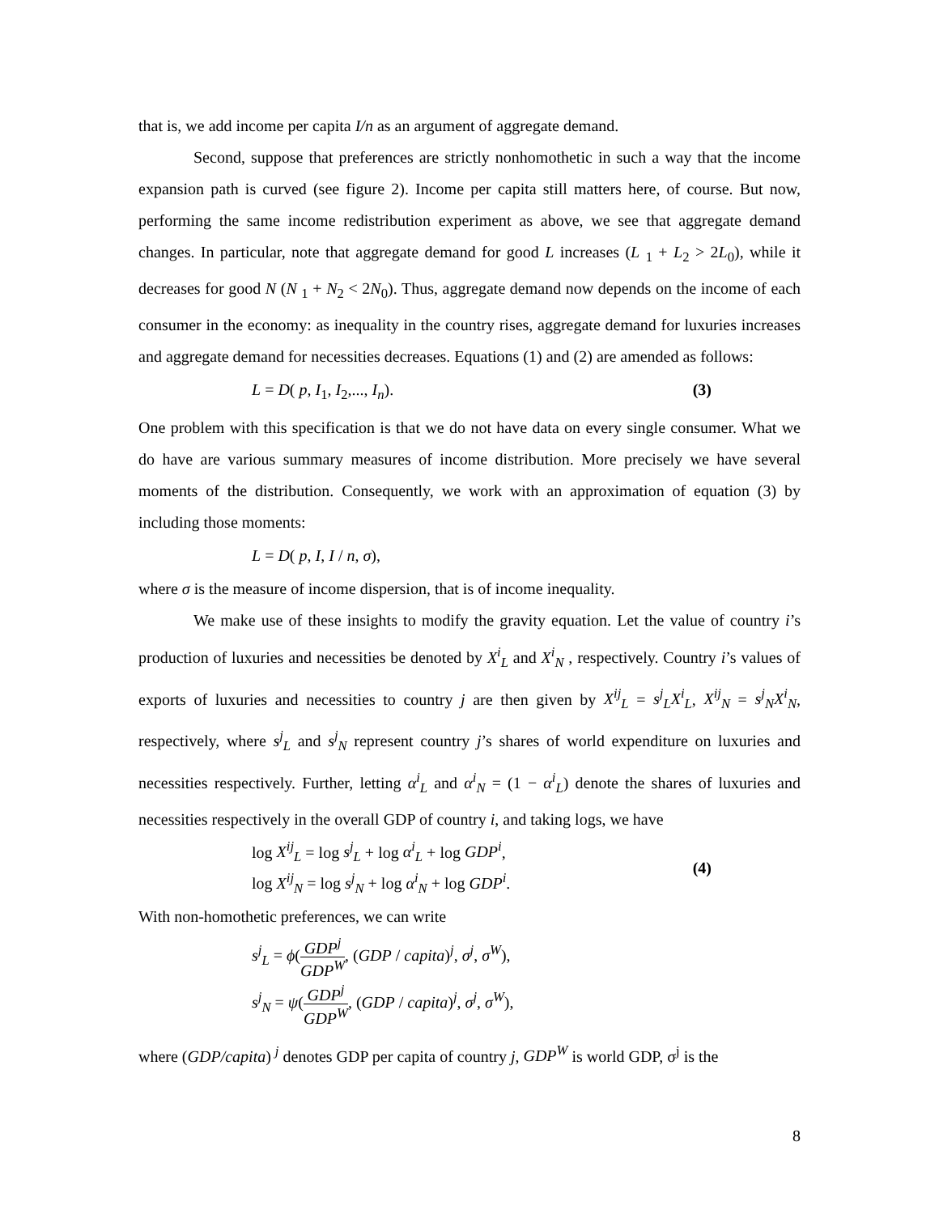that is, we add income per capita I/n as an argument of aggregate demand.
Second, suppose that preferences are strictly nonhomothetic in such a way that the income expansion path is curved (see figure 2). Income per capita still matters here, of course. But now, performing the same income redistribution experiment as above, we see that aggregate demand changes. In particular, note that aggregate demand for good L increases (L <sub>1</sub> + L<sub>2</sub> > 2L<sub>0</sub>), while it decreases for good N (N <sub>1</sub> + N<sub>2</sub> < 2N<sub>0</sub>). Thus, aggregate demand now depends on the income of each consumer in the economy: as inequality in the country rises, aggregate demand for luxuries increases and aggregate demand for necessities decreases. Equations (1) and (2) are amended as follows:
L = D( p, I<sub>1</sub>, I<sub>2</sub>,..., I<sub>n</sub>). (3)
One problem with this specification is that we do not have data on every single consumer. What we do have are various summary measures of income distribution. More precisely we have several moments of the distribution. Consequently, we work with an approximation of equation (3) by including those moments:
L = D( p, I, I / n, σ),
where σ is the measure of income dispersion, that is of income inequality.
We make use of these insights to modify the gravity equation. Let the value of country i’s production of luxuries and necessities be denoted by X<sup>i</sup><sub>L</sub> and X<sup>i</sup><sub>N</sub> , respectively. Country i’s values of exports of luxuries and necessities to country j are then given by X<sup>ij</sup><sub>L</sub> = s<sup>j</sup><sub>L</sub>X<sup>i</sup><sub>L</sub>, X<sup>ij</sup><sub>N</sub> = s<sup>j</sup><sub>N</sub>X<sup>i</sup><sub>N</sub>, respectively, where s<sup>j</sup><sub>L</sub> and s<sup>j</sup><sub>N</sub> represent country j’s shares of world expenditure on luxuries and necessities respectively. Further, letting α<sup>i</sup><sub>L</sub> and α<sup>i</sup><sub>N</sub> = (1 − α<sup>i</sup><sub>L</sub>) denote the shares of luxuries and necessities respectively in the overall GDP of country i, and taking logs, we have
log X<sup>ij</sup><sub>L</sub> = log s<sup>j</sup><sub>L</sub> + log α<sup>i</sup><sub>L</sub> + log GDP<sup>i</sup>,
log X<sup>ij</sup><sub>N</sub> = log s<sup>j</sup><sub>N</sub> + log α<sup>i</sup><sub>N</sub> + log GDP<sup>i</sup>. (4)
With non-homothetic preferences, we can write
s<sup>j</sup><sub>L</sub> = ϕ(GDP<sup>j</sup> GDP<sup>W</sup>, (GDP / capita)<sup>j</sup>, σ<sup>j</sup>, σ<sup>W</sup>),
s<sup>j</sup><sub>N</sub> = ψ(GDP<sup>j</sup> GDP<sup>W</sup>, (GDP / capita)<sup>j</sup>, σ<sup>j</sup>, σ<sup>W</sup>),
where (GDP/capita) <sup>j</sup> denotes GDP per capita of country j, GDP<sup>W</sup> is world GDP, σ<sup>j</sup> is the
8